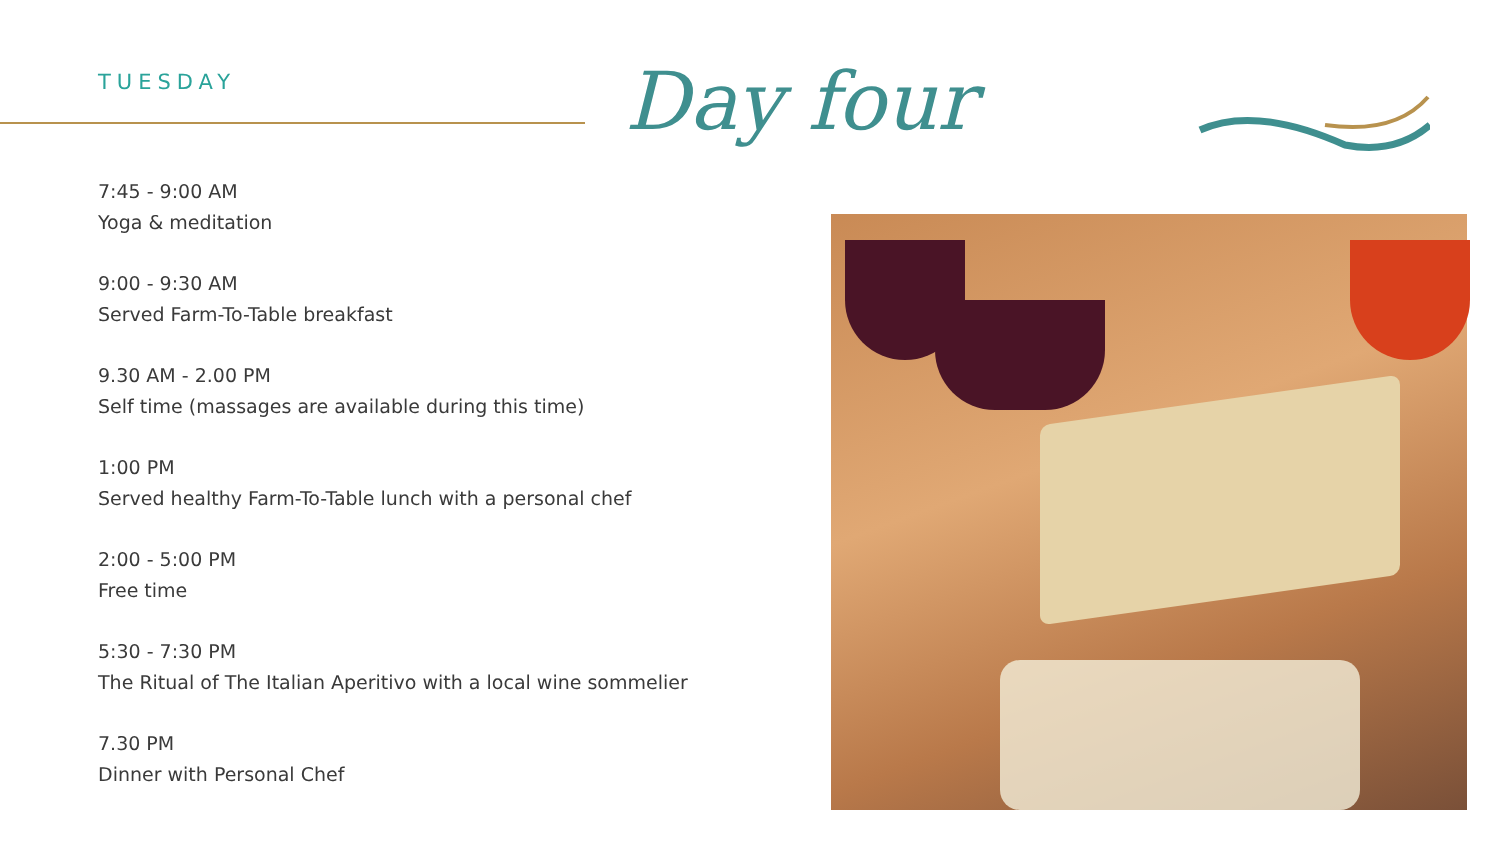TUESDAY Day four
7:45 - 9:00 AM
Yoga & meditation
9:00 - 9:30 AM
Served Farm-To-Table breakfast
9.30 AM - 2.00 PM
Self time (massages are available during this time)
1:00 PM
Served healthy Farm-To-Table lunch with a personal chef
2:00 - 5:00 PM
Free time
5:30 - 7:30 PM
The Ritual of The Italian Aperitivo with a local wine sommelier
7.30 PM
Dinner with Personal Chef